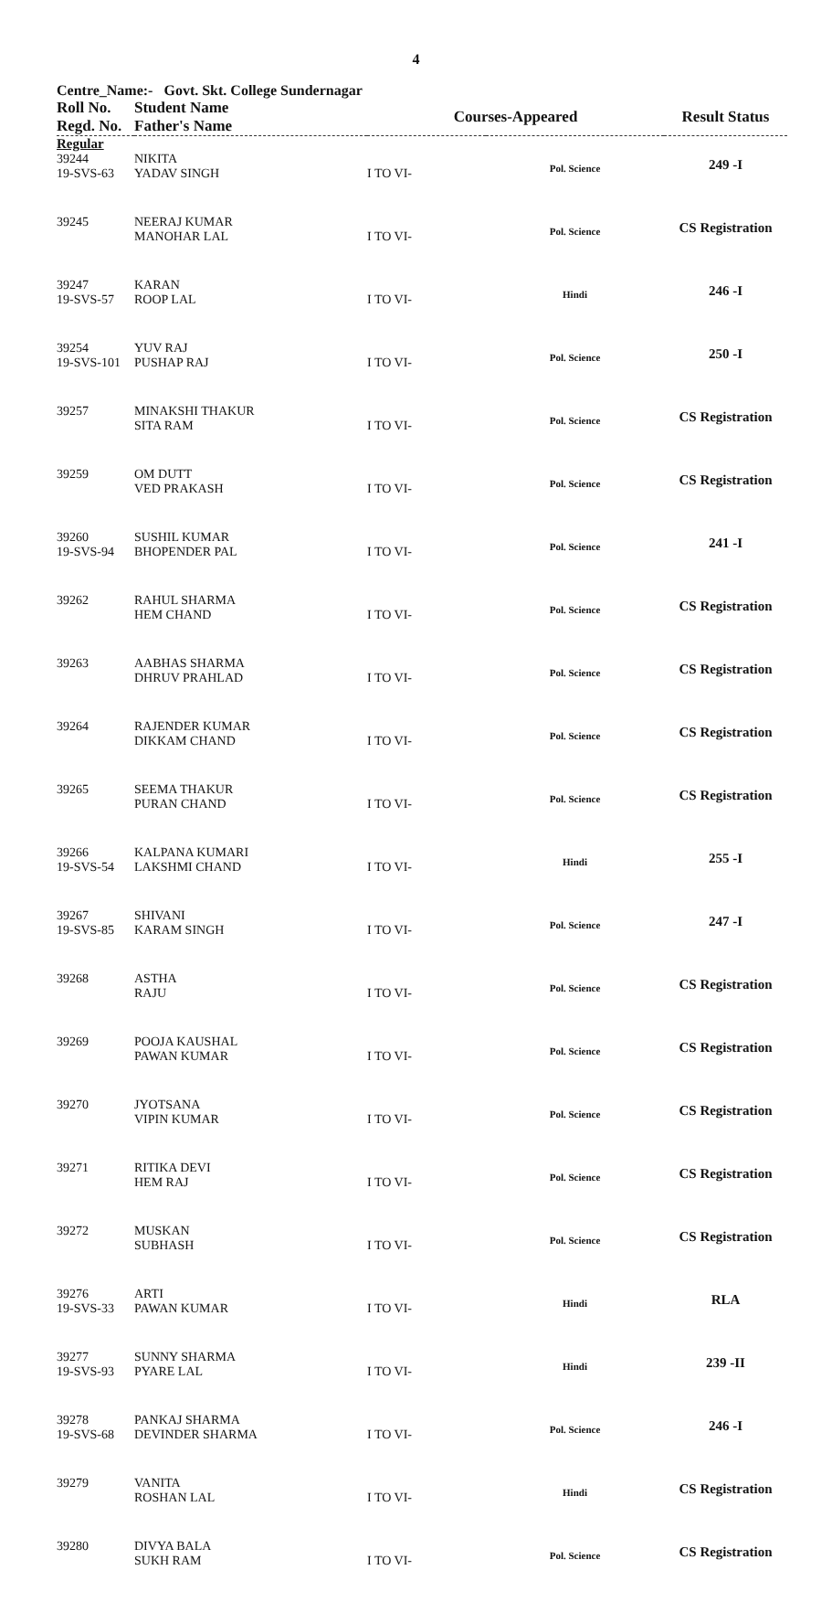4
Centre_Name:- Govt. Skt. College Sundernagar
| Roll No. Regd. No. | Student Name Father's Name | Courses-Appeared | | Result Status |
| --- | --- | --- | --- | --- |
| Regular | | | | |
| 39244 19-SVS-63 | NIKITA YADAV SINGH | I TO VI- | Pol. Science | 249 -I |
| 39245 | NEERAJ KUMAR MANOHAR LAL | I TO VI- | Pol. Science | CS Registration |
| 39247 19-SVS-57 | KARAN ROOP LAL | I TO VI- | Hindi | 246 -I |
| 39254 19-SVS-101 | YUV RAJ PUSHAP RAJ | I TO VI- | Pol. Science | 250 -I |
| 39257 | MINAKSHI THAKUR SITA RAM | I TO VI- | Pol. Science | CS Registration |
| 39259 | OM DUTT VED PRAKASH | I TO VI- | Pol. Science | CS Registration |
| 39260 19-SVS-94 | SUSHIL KUMAR BHOPENDER PAL | I TO VI- | Pol. Science | 241 -I |
| 39262 | RAHUL SHARMA HEM CHAND | I TO VI- | Pol. Science | CS Registration |
| 39263 | AABHAS SHARMA DHRUV PRAHLAD | I TO VI- | Pol. Science | CS Registration |
| 39264 | RAJENDER KUMAR DIKKAM CHAND | I TO VI- | Pol. Science | CS Registration |
| 39265 | SEEMA THAKUR PURAN CHAND | I TO VI- | Pol. Science | CS Registration |
| 39266 19-SVS-54 | KALPANA KUMARI LAKSHMI CHAND | I TO VI- | Hindi | 255 -I |
| 39267 19-SVS-85 | SHIVANI KARAM SINGH | I TO VI- | Pol. Science | 247 -I |
| 39268 | ASTHA RAJU | I TO VI- | Pol. Science | CS Registration |
| 39269 | POOJA KAUSHAL PAWAN KUMAR | I TO VI- | Pol. Science | CS Registration |
| 39270 | JYOTSANA VIPIN KUMAR | I TO VI- | Pol. Science | CS Registration |
| 39271 | RITIKA DEVI HEM RAJ | I TO VI- | Pol. Science | CS Registration |
| 39272 | MUSKAN SUBHASH | I TO VI- | Pol. Science | CS Registration |
| 39276 19-SVS-33 | ARTI PAWAN KUMAR | I TO VI- | Hindi | RLA |
| 39277 19-SVS-93 | SUNNY SHARMA PYARE LAL | I TO VI- | Hindi | 239 -II |
| 39278 19-SVS-68 | PANKAJ SHARMA DEVINDER SHARMA | I TO VI- | Pol. Science | 246 -I |
| 39279 | VANITA ROSHAN LAL | I TO VI- | Hindi | CS Registration |
| 39280 | DIVYA BALA SUKH RAM | I TO VI- | Pol. Science | CS Registration |